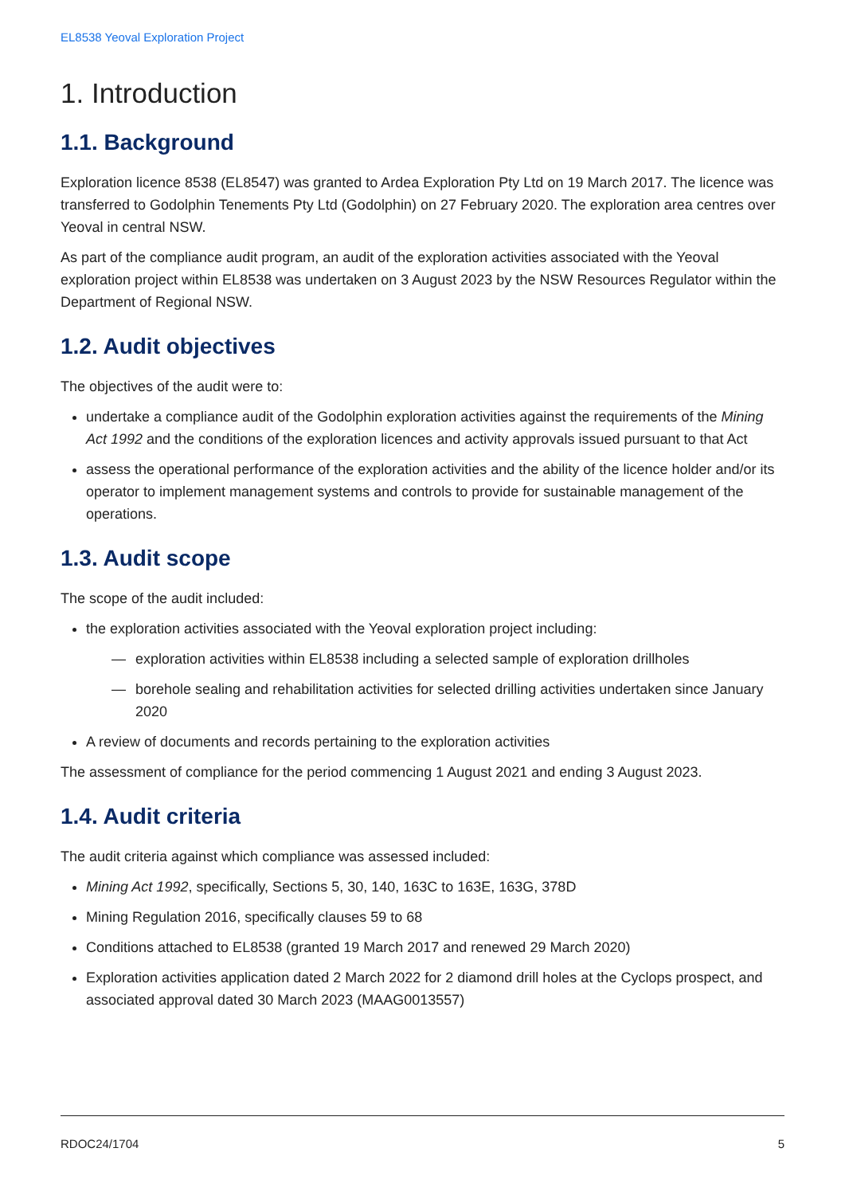EL8538 Yeoval Exploration Project
1. Introduction
1.1. Background
Exploration licence 8538 (EL8547) was granted to Ardea Exploration Pty Ltd on 19 March 2017. The licence was transferred to Godolphin Tenements Pty Ltd (Godolphin) on 27 February 2020. The exploration area centres over Yeoval in central NSW.
As part of the compliance audit program, an audit of the exploration activities associated with the Yeoval exploration project within EL8538 was undertaken on 3 August 2023 by the NSW Resources Regulator within the Department of Regional NSW.
1.2. Audit objectives
The objectives of the audit were to:
undertake a compliance audit of the Godolphin exploration activities against the requirements of the Mining Act 1992 and the conditions of the exploration licences and activity approvals issued pursuant to that Act
assess the operational performance of the exploration activities and the ability of the licence holder and/or its operator to implement management systems and controls to provide for sustainable management of the operations.
1.3. Audit scope
The scope of the audit included:
the exploration activities associated with the Yeoval exploration project including:
— exploration activities within EL8538 including a selected sample of exploration drillholes
— borehole sealing and rehabilitation activities for selected drilling activities undertaken since January 2020
A review of documents and records pertaining to the exploration activities
The assessment of compliance for the period commencing 1 August 2021 and ending 3 August 2023.
1.4. Audit criteria
The audit criteria against which compliance was assessed included:
Mining Act 1992, specifically, Sections 5, 30, 140, 163C to 163E, 163G, 378D
Mining Regulation 2016, specifically clauses 59 to 68
Conditions attached to EL8538 (granted 19 March 2017 and renewed 29 March 2020)
Exploration activities application dated 2 March 2022 for 2 diamond drill holes at the Cyclops prospect, and associated approval dated 30 March 2023 (MAAG0013557)
RDOC24/1704 5